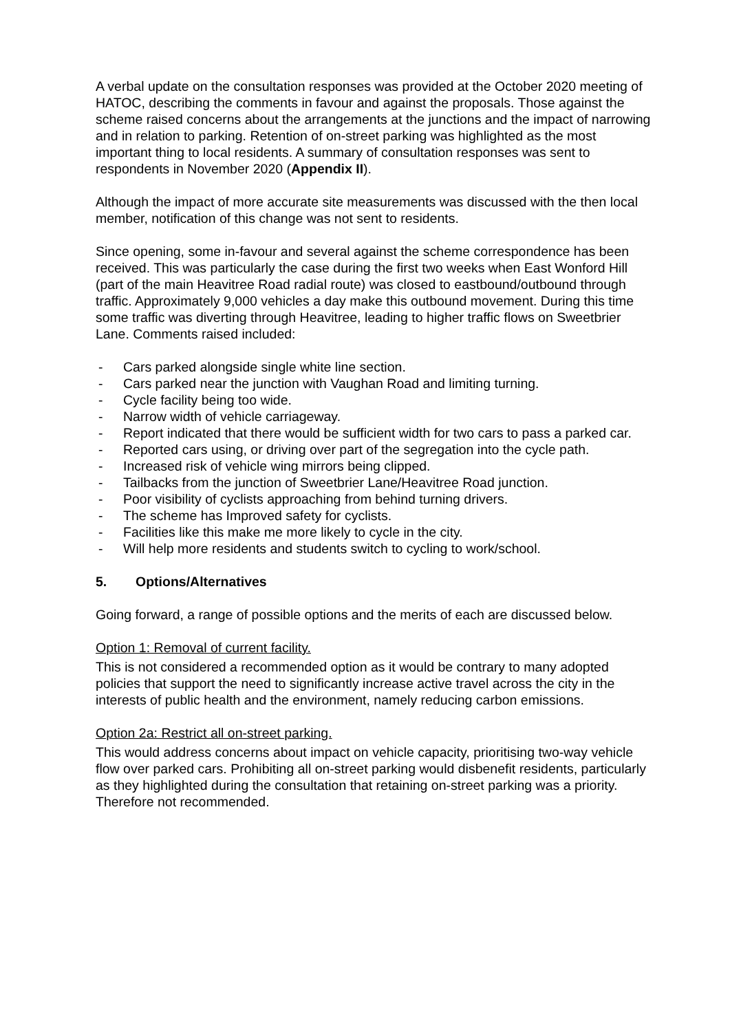A verbal update on the consultation responses was provided at the October 2020 meeting of HATOC, describing the comments in favour and against the proposals. Those against the scheme raised concerns about the arrangements at the junctions and the impact of narrowing and in relation to parking. Retention of on-street parking was highlighted as the most important thing to local residents. A summary of consultation responses was sent to respondents in November 2020 (Appendix II).
Although the impact of more accurate site measurements was discussed with the then local member, notification of this change was not sent to residents.
Since opening, some in-favour and several against the scheme correspondence has been received. This was particularly the case during the first two weeks when East Wonford Hill (part of the main Heavitree Road radial route) was closed to eastbound/outbound through traffic. Approximately 9,000 vehicles a day make this outbound movement. During this time some traffic was diverting through Heavitree, leading to higher traffic flows on Sweetbrier Lane. Comments raised included:
- Cars parked alongside single white line section.
- Cars parked near the junction with Vaughan Road and limiting turning.
- Cycle facility being too wide.
- Narrow width of vehicle carriageway.
- Report indicated that there would be sufficient width for two cars to pass a parked car.
- Reported cars using, or driving over part of the segregation into the cycle path.
- Increased risk of vehicle wing mirrors being clipped.
- Tailbacks from the junction of Sweetbrier Lane/Heavitree Road junction.
- Poor visibility of cyclists approaching from behind turning drivers.
- The scheme has Improved safety for cyclists.
- Facilities like this make me more likely to cycle in the city.
- Will help more residents and students switch to cycling to work/school.
5. Options/Alternatives
Going forward, a range of possible options and the merits of each are discussed below.
Option 1: Removal of current facility.
This is not considered a recommended option as it would be contrary to many adopted policies that support the need to significantly increase active travel across the city in the interests of public health and the environment, namely reducing carbon emissions.
Option 2a: Restrict all on-street parking.
This would address concerns about impact on vehicle capacity, prioritising two-way vehicle flow over parked cars. Prohibiting all on-street parking would disbenefit residents, particularly as they highlighted during the consultation that retaining on-street parking was a priority. Therefore not recommended.